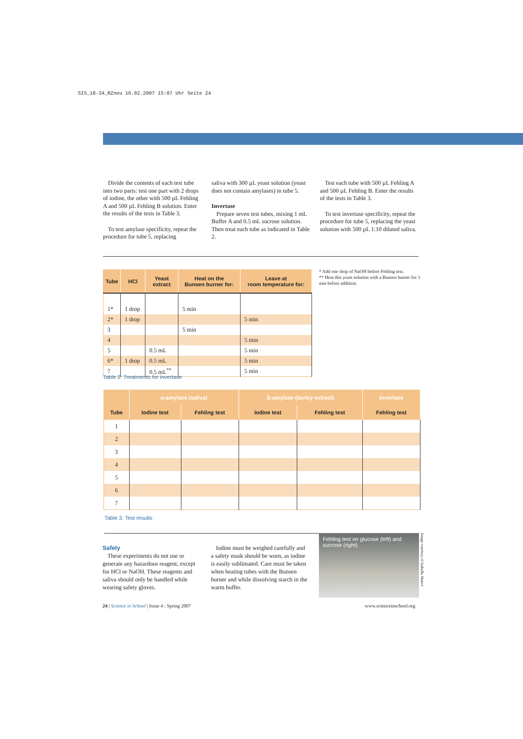SIS_18-34_RZneu 16.02.2007 15:07 Uhr Seite 24
Divide the contents of each test tube into two parts: test one part with 2 drops of iodine, the other with 500 µL Fehling A and 500 µL Fehling B solution. Enter the results of the tests in Table 3.
To test amylase specificity, repeat the procedure for tube 5, replacing
saliva with 300 µL yeast solution (yeast does not contain amylases) in tube 5.
Invertase
Prepare seven test tubes, mixing 1 mL Buffer A and 0.5 mL sucrose solution. Then treat each tube as indicated in Table 2.
Test each tube with 500 µL Fehling A and 500 µL Fehling B. Enter the results of the tests in Table 3.
To test invertase specificity, repeat the procedure for tube 5, replacing the yeast solution with 500 µL 1:10 diluted saliva.
| Tube | HCl | Yeast extract | Heat on the Bunsen burner for: | Leave at room temperature for: |
| --- | --- | --- | --- | --- |
| 1* | 1 drop | | 5 min | |
| 2* | 1 drop | | | 5 min |
| 3 | | | 5 min | |
| 4 | | | | 5 min |
| 5 | | 0.5 mL | | 5 min |
| 6* | 1 drop | 0.5 mL | | 5 min |
| 7 | | 0.5 mL<sup>**</sup> | | 5 min |
* Add one drop of NaOH before Fehling test.
** Heat this yeast solution with a Bunsen burner for 3 min before addition.
Table 2: Treatments for invertase
| | α-amylase (saliva) | | β-amylase (barley extract) | | Invertase |
| --- | --- | --- | --- | --- | --- |
| Tube | Iodine test | Fehling test | Iodine test | Fehling test | Fehling test |
| 1 | | | | | |
| 2 | | | | | |
| 3 | | | | | |
| 4 | | | | | |
| 5 | | | | | |
| 6 | | | | | |
| 7 | | | | | |
Table 3: Test results
Safety
These experiments do not use or generate any hazardous reagent, except for HCl or NaOH. These reagents and saliva should only be handled while wearing safety gloves.
Iodine must be weighed carefully and a safety mask should be worn, as iodine is easily sublimated. Care must be taken when heating tubes with the Bunsen burner and while dissolving starch in the warm buffer.
Fehling test on glucose (left) and sucrose (right)
Image courtesy of Isabella Maieri
24 | Science in School | Issue 4 : Spring 2007
www.scienceinschool.org